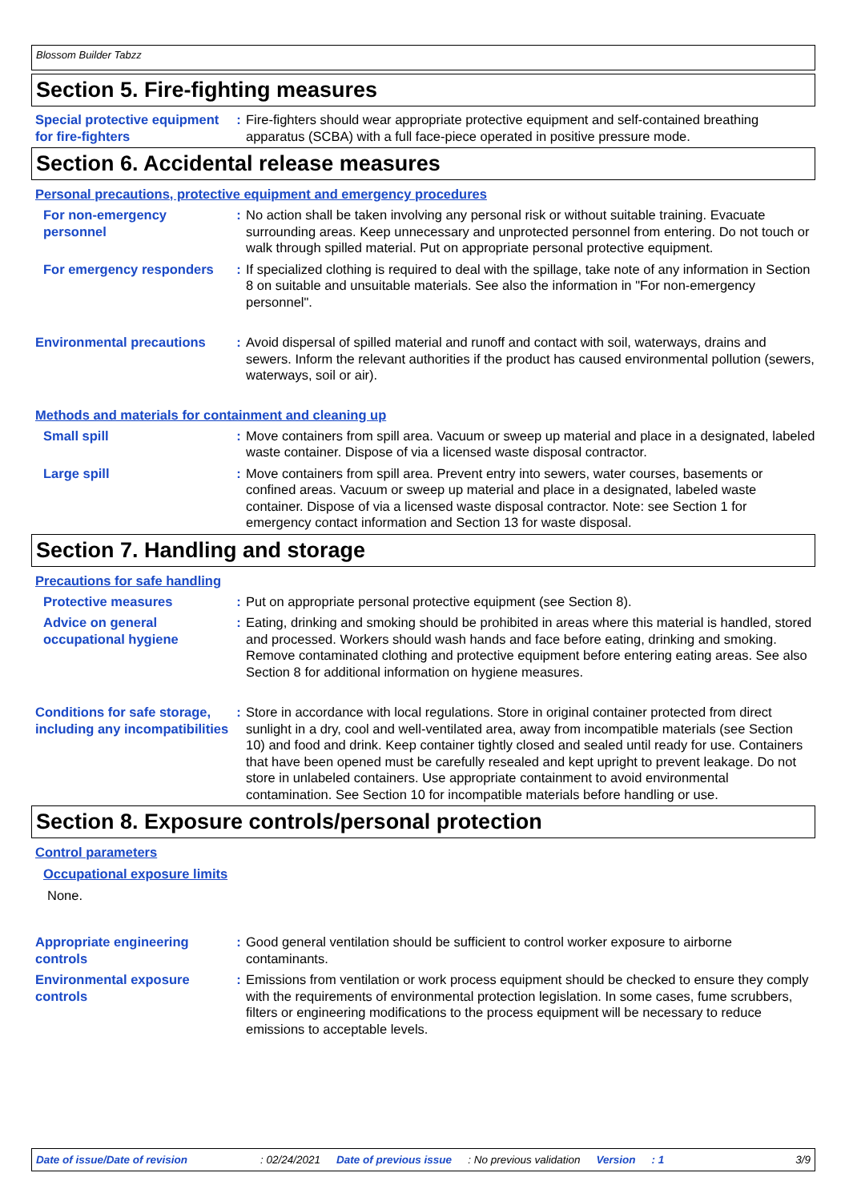Blossom Builder Tabzz
Section 5. Fire-fighting measures
Special protective equipment for fire-fighters
: Fire-fighters should wear appropriate protective equipment and self-contained breathing apparatus (SCBA) with a full face-piece operated in positive pressure mode.
Section 6. Accidental release measures
Personal precautions, protective equipment and emergency procedures
For non-emergency personnel
: No action shall be taken involving any personal risk or without suitable training. Evacuate surrounding areas. Keep unnecessary and unprotected personnel from entering. Do not touch or walk through spilled material. Put on appropriate personal protective equipment.
For emergency responders
: If specialized clothing is required to deal with the spillage, take note of any information in Section 8 on suitable and unsuitable materials. See also the information in "For non-emergency personnel".
Environmental precautions
: Avoid dispersal of spilled material and runoff and contact with soil, waterways, drains and sewers. Inform the relevant authorities if the product has caused environmental pollution (sewers, waterways, soil or air).
Methods and materials for containment and cleaning up
Small spill : Move containers from spill area. Vacuum or sweep up material and place in a designated, labeled waste container. Dispose of via a licensed waste disposal contractor.
Large spill : Move containers from spill area. Prevent entry into sewers, water courses, basements or confined areas. Vacuum or sweep up material and place in a designated, labeled waste container. Dispose of via a licensed waste disposal contractor. Note: see Section 1 for emergency contact information and Section 13 for waste disposal.
Section 7. Handling and storage
Precautions for safe handling
Protective measures : Put on appropriate personal protective equipment (see Section 8).
Advice on general occupational hygiene
: Eating, drinking and smoking should be prohibited in areas where this material is handled, stored and processed. Workers should wash hands and face before eating, drinking and smoking. Remove contaminated clothing and protective equipment before entering eating areas. See also Section 8 for additional information on hygiene measures.
Conditions for safe storage, including any incompatibilities
: Store in accordance with local regulations. Store in original container protected from direct sunlight in a dry, cool and well-ventilated area, away from incompatible materials (see Section 10) and food and drink. Keep container tightly closed and sealed until ready for use. Containers that have been opened must be carefully resealed and kept upright to prevent leakage. Do not store in unlabeled containers. Use appropriate containment to avoid environmental contamination. See Section 10 for incompatible materials before handling or use.
Section 8. Exposure controls/personal protection
Control parameters
Occupational exposure limits
None.
Appropriate engineering controls
: Good general ventilation should be sufficient to control worker exposure to airborne contaminants.
Environmental exposure controls
: Emissions from ventilation or work process equipment should be checked to ensure they comply with the requirements of environmental protection legislation. In some cases, fume scrubbers, filters or engineering modifications to the process equipment will be necessary to reduce emissions to acceptable levels.
Date of issue/Date of revision: 02/24/2021 Date of previous issue: No previous validation Version: 1 3/9